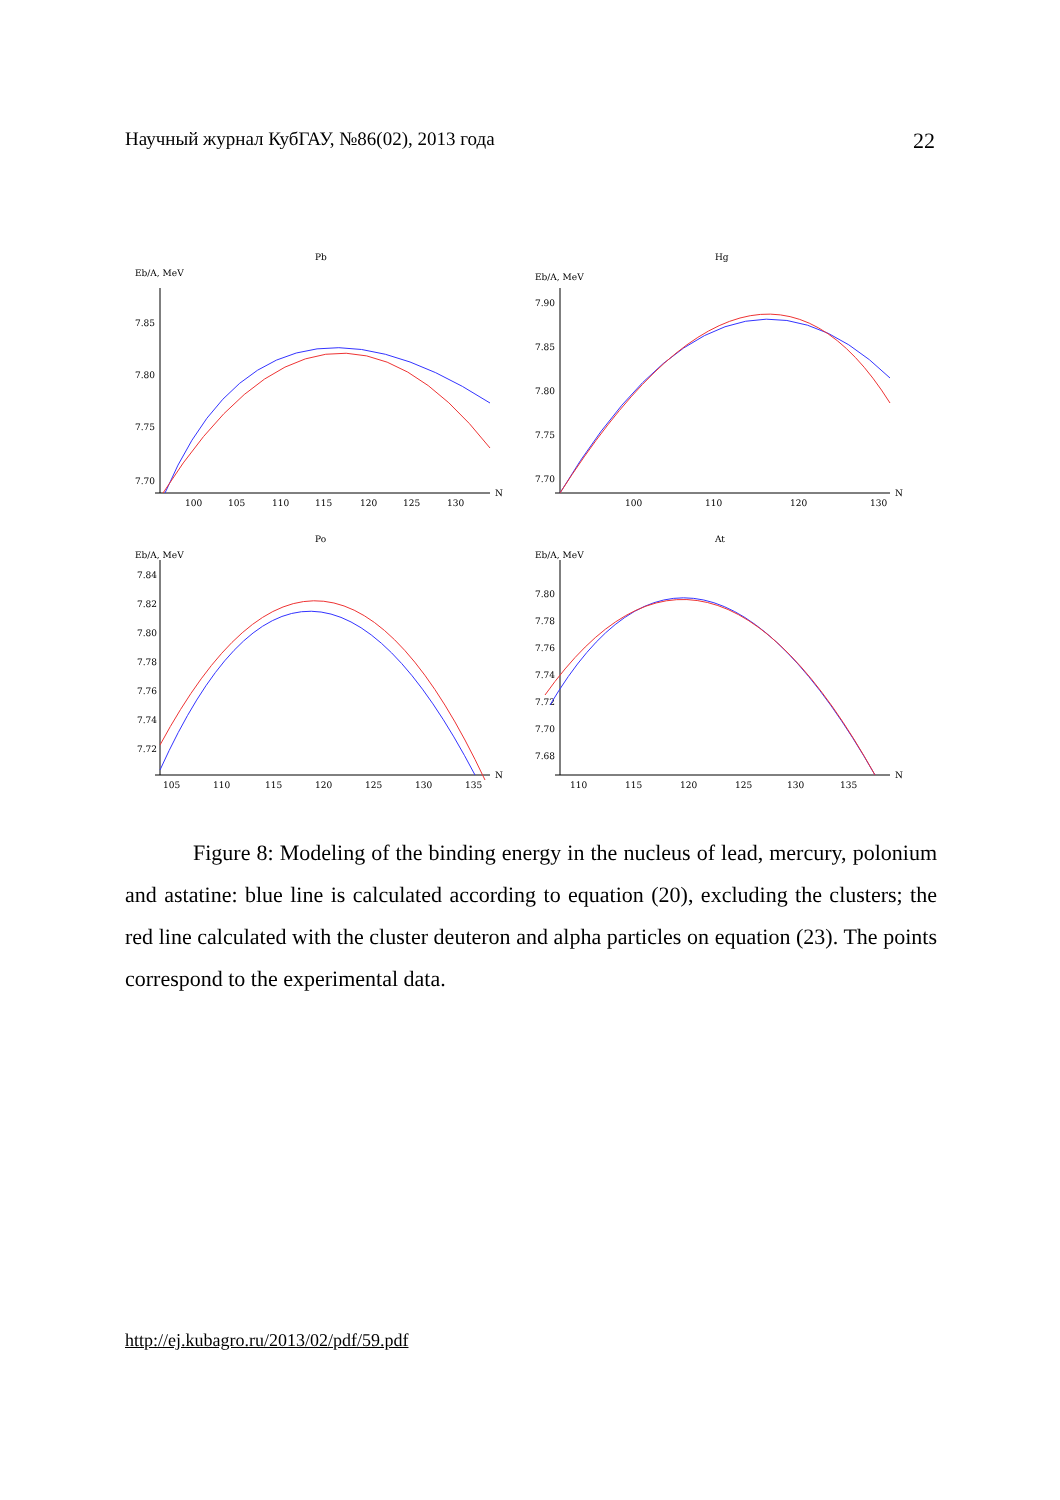Научный журнал КубГАУ, №86(02), 2013 года 22
Pb
Eb/A, MeV
N
7.85
7.80
7.75
7.70
100
105
110
115
120
125
130
Hg
Eb/A, MeV
N
7.90
7.85
7.80
7.75
7.70
100
110
120
130
Po
Eb/A, MeV
N
7.84
7.82
7.80
7.78
7.76
7.74
7.72
105
110
115
120
125
130
135
At
Eb/A, MeV
N
7.80
7.78
7.76
7.74
7.72
7.70
7.68
110
115
120
125
130
135
Figure 8: Modeling of the binding energy in the nucleus of lead, mercury, polonium and astatine: blue line is calculated according to equation (20), excluding the clusters; the red line calculated with the cluster deuteron and alpha particles on equation (23). The points correspond to the experimental data.
http://ej.kubagro.ru/2013/02/pdf/59.pdf